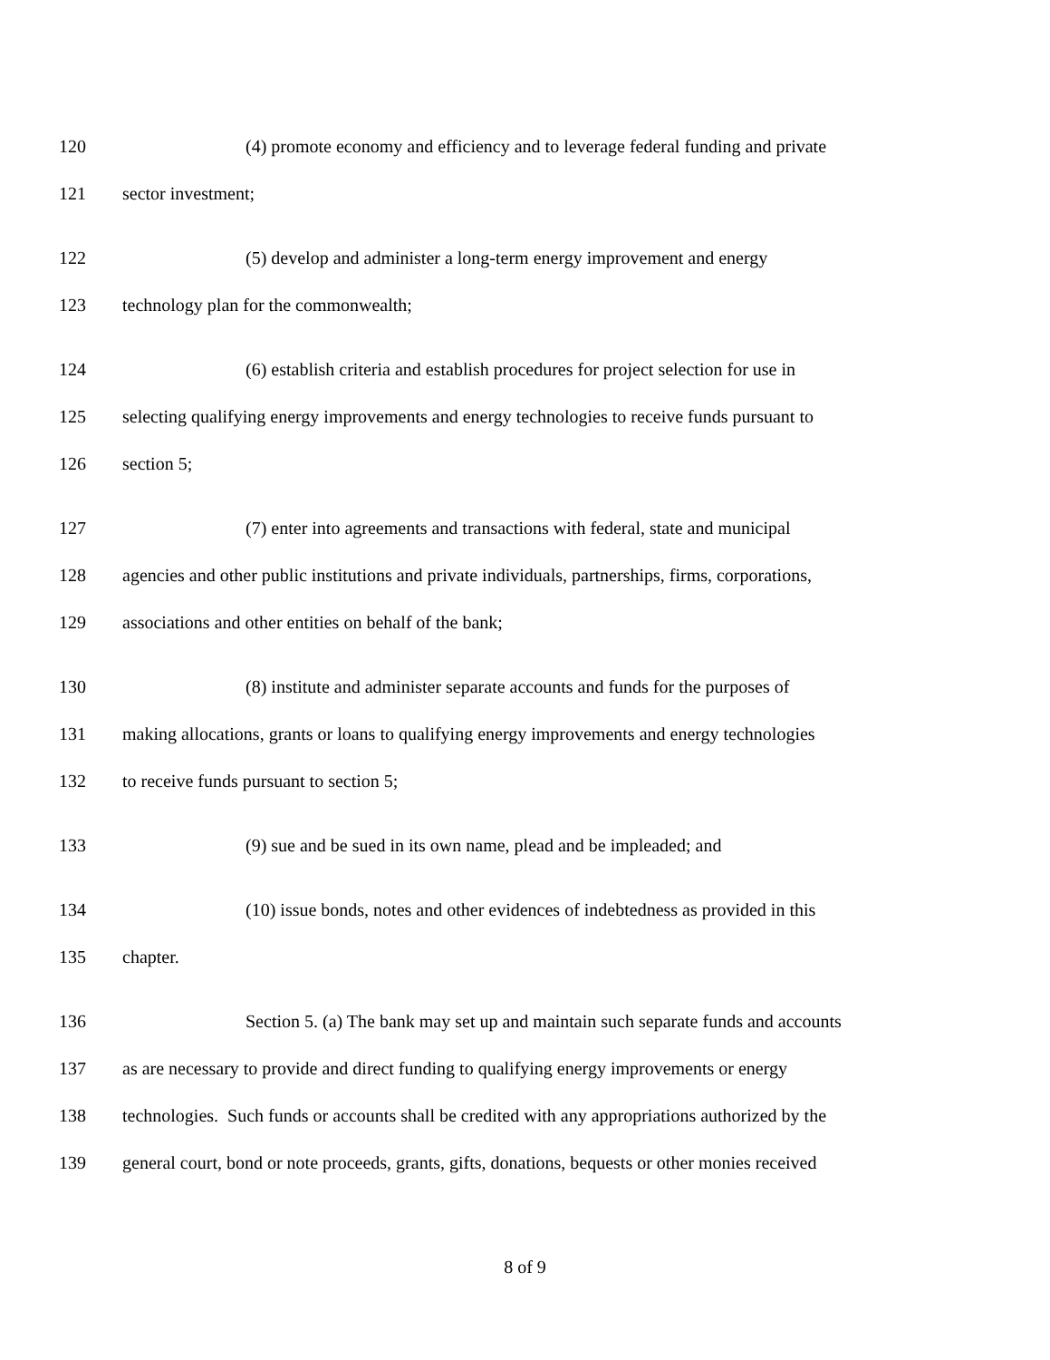120 (4) promote economy and efficiency and to leverage federal funding and private
121 sector investment;
122 (5) develop and administer a long-term energy improvement and energy
123 technology plan for the commonwealth;
124 (6) establish criteria and establish procedures for project selection for use in
125 selecting qualifying energy improvements and energy technologies to receive funds pursuant to
126 section 5;
127 (7) enter into agreements and transactions with federal, state and municipal
128 agencies and other public institutions and private individuals, partnerships, firms, corporations,
129 associations and other entities on behalf of the bank;
130 (8) institute and administer separate accounts and funds for the purposes of
131 making allocations, grants or loans to qualifying energy improvements and energy technologies
132 to receive funds pursuant to section 5;
133 (9) sue and be sued in its own name, plead and be impleaded; and
134 (10) issue bonds, notes and other evidences of indebtedness as provided in this
135 chapter.
136 Section 5. (a) The bank may set up and maintain such separate funds and accounts
137 as are necessary to provide and direct funding to qualifying energy improvements or energy
138 technologies. Such funds or accounts shall be credited with any appropriations authorized by the
139 general court, bond or note proceeds, grants, gifts, donations, bequests or other monies received
8 of 9